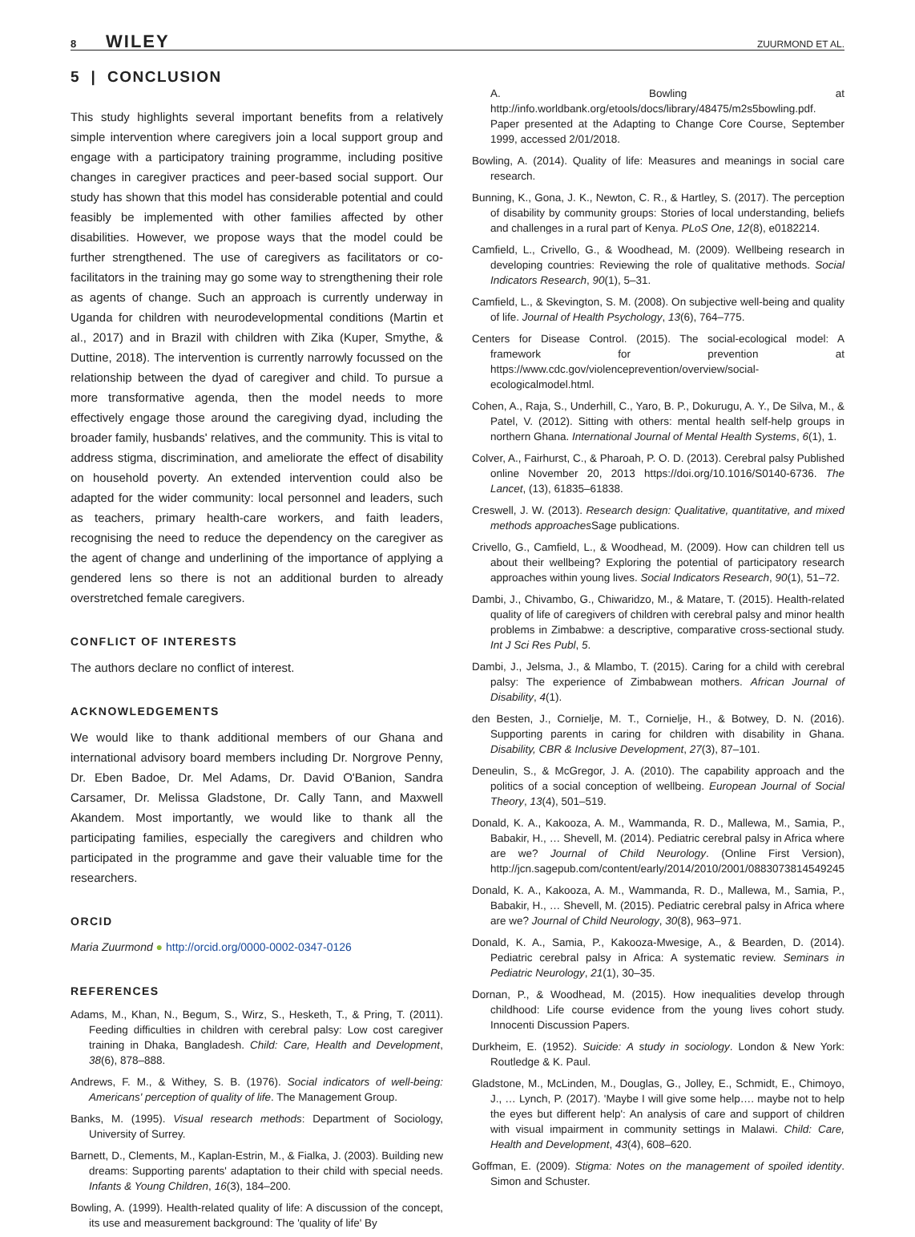8 WILEY ZUURMOND ET AL.
5 | CONCLUSION
This study highlights several important benefits from a relatively simple intervention where caregivers join a local support group and engage with a participatory training programme, including positive changes in caregiver practices and peer-based social support. Our study has shown that this model has considerable potential and could feasibly be implemented with other families affected by other disabilities. However, we propose ways that the model could be further strengthened. The use of caregivers as facilitators or co-facilitators in the training may go some way to strengthening their role as agents of change. Such an approach is currently underway in Uganda for children with neurodevelopmental conditions (Martin et al., 2017) and in Brazil with children with Zika (Kuper, Smythe, & Duttine, 2018). The intervention is currently narrowly focussed on the relationship between the dyad of caregiver and child. To pursue a more transformative agenda, then the model needs to more effectively engage those around the caregiving dyad, including the broader family, husbands' relatives, and the community. This is vital to address stigma, discrimination, and ameliorate the effect of disability on household poverty. An extended intervention could also be adapted for the wider community: local personnel and leaders, such as teachers, primary health-care workers, and faith leaders, recognising the need to reduce the dependency on the caregiver as the agent of change and underlining of the importance of applying a gendered lens so there is not an additional burden to already overstretched female caregivers.
CONFLICT OF INTERESTS
The authors declare no conflict of interest.
ACKNOWLEDGEMENTS
We would like to thank additional members of our Ghana and international advisory board members including Dr. Norgrove Penny, Dr. Eben Badoe, Dr. Mel Adams, Dr. David O'Banion, Sandra Carsamer, Dr. Melissa Gladstone, Dr. Cally Tann, and Maxwell Akandem. Most importantly, we would like to thank all the participating families, especially the caregivers and children who participated in the programme and gave their valuable time for the researchers.
ORCID
Maria Zuurmond ● http://orcid.org/0000-0002-0347-0126
REFERENCES
Adams, M., Khan, N., Begum, S., Wirz, S., Hesketh, T., & Pring, T. (2011). Feeding difficulties in children with cerebral palsy: Low cost caregiver training in Dhaka, Bangladesh. Child: Care, Health and Development, 38(6), 878–888.
Andrews, F. M., & Withey, S. B. (1976). Social indicators of well-being: Americans' perception of quality of life. The Management Group.
Banks, M. (1995). Visual research methods: Department of Sociology, University of Surrey.
Barnett, D., Clements, M., Kaplan-Estrin, M., & Fialka, J. (2003). Building new dreams: Supporting parents' adaptation to their child with special needs. Infants & Young Children, 16(3), 184–200.
Bowling, A. (1999). Health-related quality of life: A discussion of the concept, its use and measurement background: The 'quality of life' By
A. Bowling at http://info.worldbank.org/etools/docs/library/48475/m2s5bowling.pdf. Paper presented at the Adapting to Change Core Course, September 1999, accessed 2/01/2018.
Bowling, A. (2014). Quality of life: Measures and meanings in social care research.
Bunning, K., Gona, J. K., Newton, C. R., & Hartley, S. (2017). The perception of disability by community groups: Stories of local understanding, beliefs and challenges in a rural part of Kenya. PLoS One, 12(8), e0182214.
Camfield, L., Crivello, G., & Woodhead, M. (2009). Wellbeing research in developing countries: Reviewing the role of qualitative methods. Social Indicators Research, 90(1), 5–31.
Camfield, L., & Skevington, S. M. (2008). On subjective well-being and quality of life. Journal of Health Psychology, 13(6), 764–775.
Centers for Disease Control. (2015). The social-ecological model: A framework for prevention at https://www.cdc.gov/violenceprevention/overview/social-ecologicalmodel.html.
Cohen, A., Raja, S., Underhill, C., Yaro, B. P., Dokurugu, A. Y., De Silva, M., & Patel, V. (2012). Sitting with others: mental health self-help groups in northern Ghana. International Journal of Mental Health Systems, 6(1), 1.
Colver, A., Fairhurst, C., & Pharoah, P. O. D. (2013). Cerebral palsy Published online November 20, 2013 https://doi.org/10.1016/S0140-6736. The Lancet, (13), 61835–61838.
Creswell, J. W. (2013). Research design: Qualitative, quantitative, and mixed methods approaches Sage publications.
Crivello, G., Camfield, L., & Woodhead, M. (2009). How can children tell us about their wellbeing? Exploring the potential of participatory research approaches within young lives. Social Indicators Research, 90(1), 51–72.
Dambi, J., Chivambo, G., Chiwaridzo, M., & Matare, T. (2015). Health-related quality of life of caregivers of children with cerebral palsy and minor health problems in Zimbabwe: a descriptive, comparative cross-sectional study. Int J Sci Res Publ, 5.
Dambi, J., Jelsma, J., & Mlambo, T. (2015). Caring for a child with cerebral palsy: The experience of Zimbabwean mothers. African Journal of Disability, 4(1).
den Besten, J., Cornielje, M. T., Cornielje, H., & Botwey, D. N. (2016). Supporting parents in caring for children with disability in Ghana. Disability, CBR & Inclusive Development, 27(3), 87–101.
Deneulin, S., & McGregor, J. A. (2010). The capability approach and the politics of a social conception of wellbeing. European Journal of Social Theory, 13(4), 501–519.
Donald, K. A., Kakooza, A. M., Wammanda, R. D., Mallewa, M., Samia, P., Babakir, H., … Shevell, M. (2014). Pediatric cerebral palsy in Africa where are we? Journal of Child Neurology. (Online First Version), http://jcn.sagepub.com/content/early/2014/2010/2001/0883073814549245
Donald, K. A., Kakooza, A. M., Wammanda, R. D., Mallewa, M., Samia, P., Babakir, H., … Shevell, M. (2015). Pediatric cerebral palsy in Africa where are we? Journal of Child Neurology, 30(8), 963–971.
Donald, K. A., Samia, P., Kakooza-Mwesige, A., & Bearden, D. (2014). Pediatric cerebral palsy in Africa: A systematic review. Seminars in Pediatric Neurology, 21(1), 30–35.
Dornan, P., & Woodhead, M. (2015). How inequalities develop through childhood: Life course evidence from the young lives cohort study. Innocenti Discussion Papers.
Durkheim, E. (1952). Suicide: A study in sociology. London & New York: Routledge & K. Paul.
Gladstone, M., McLinden, M., Douglas, G., Jolley, E., Schmidt, E., Chimoyo, J., … Lynch, P. (2017). 'Maybe I will give some help…. maybe not to help the eyes but different help': An analysis of care and support of children with visual impairment in community settings in Malawi. Child: Care, Health and Development, 43(4), 608–620.
Goffman, E. (2009). Stigma: Notes on the management of spoiled identity. Simon and Schuster.